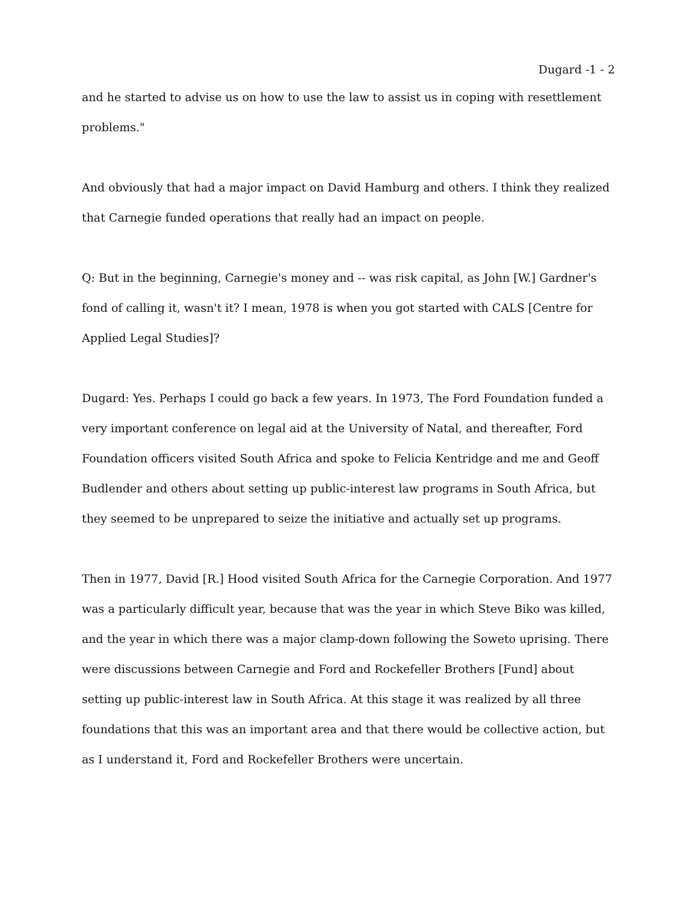Dugard -1 - 2
and he started to advise us on how to use the law to assist us in coping with resettlement problems."
And obviously that had a major impact on David Hamburg and others. I think they realized that Carnegie funded operations that really had an impact on people.
Q: But in the beginning, Carnegie's money and -- was risk capital, as John [W.] Gardner's fond of calling it, wasn't it? I mean, 1978 is when you got started with CALS [Centre for Applied Legal Studies]?
Dugard: Yes. Perhaps I could go back a few years. In 1973, The Ford Foundation funded a very important conference on legal aid at the University of Natal, and thereafter, Ford Foundation officers visited South Africa and spoke to Felicia Kentridge and me and Geoff Budlender and others about setting up public-interest law programs in South Africa, but they seemed to be unprepared to seize the initiative and actually set up programs.
Then in 1977, David [R.] Hood visited South Africa for the Carnegie Corporation. And 1977 was a particularly difficult year, because that was the year in which Steve Biko was killed, and the year in which there was a major clamp-down following the Soweto uprising. There were discussions between Carnegie and Ford and Rockefeller Brothers [Fund] about setting up public-interest law in South Africa. At this stage it was realized by all three foundations that this was an important area and that there would be collective action, but as I understand it, Ford and Rockefeller Brothers were uncertain.